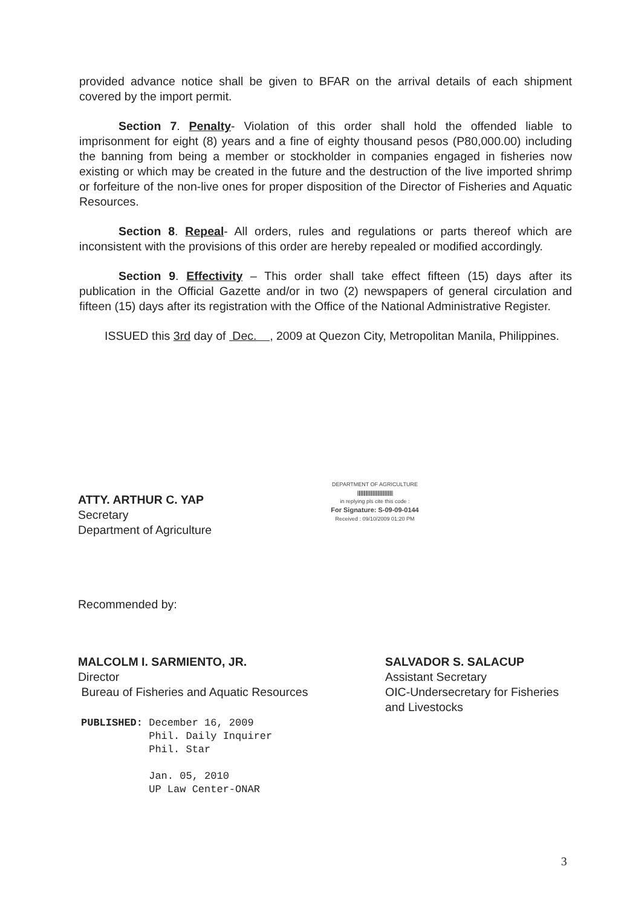provided advance notice shall be given to BFAR on the arrival details of each shipment covered by the import permit.
Section 7. Penalty- Violation of this order shall hold the offended liable to imprisonment for eight (8) years and a fine of eighty thousand pesos (P80,000.00) including the banning from being a member or stockholder in companies engaged in fisheries now existing or which may be created in the future and the destruction of the live imported shrimp or forfeiture of the non-live ones for proper disposition of the Director of Fisheries and Aquatic Resources.
Section 8. Repeal- All orders, rules and regulations or parts thereof which are inconsistent with the provisions of this order are hereby repealed or modified accordingly.
Section 9. Effectivity – This order shall take effect fifteen (15) days after its publication in the Official Gazette and/or in two (2) newspapers of general circulation and fifteen (15) days after its registration with the Office of the National Administrative Register.
ISSUED this 3rd day of Dec. , 2009 at Quezon City, Metropolitan Manila, Philippines.
ATTY. ARTHUR C. YAP
Secretary
Department of Agriculture
DEPARTMENT OF AGRICULTURE
||||||||||||||||||||||||||||||||||||||||||||
in replying pls cite this code :
For Signature: S-09-09-0144
Received : 09/10/2009 01:20 PM
Recommended by:
MALCOLM I. SARMIENTO, JR.
Director
Bureau of Fisheries and Aquatic Resources
SALVADOR S. SALACUP
Assistant Secretary
OIC-Undersecretary for Fisheries
and Livestocks
PUBLISHED: December 16, 2009
Phil. Daily Inquirer
Phil. Star
Jan. 05, 2010
UP Law Center-ONAR
3